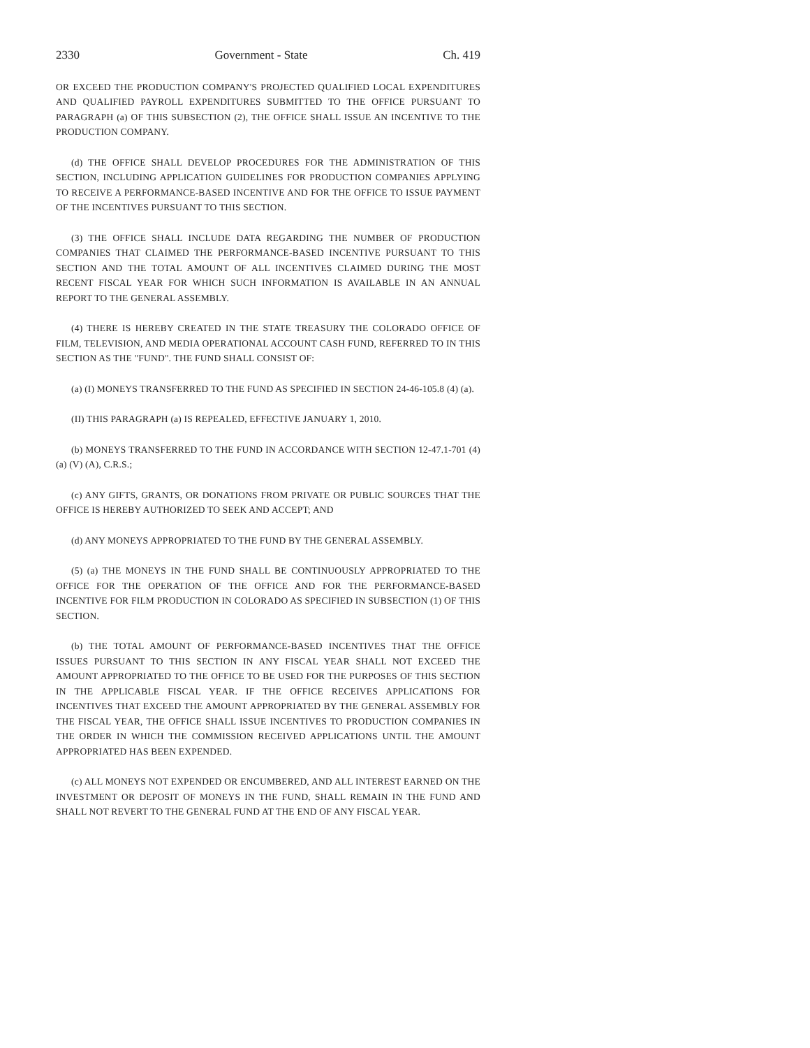2330 Government - State Ch. 419
OR EXCEED THE PRODUCTION COMPANY'S PROJECTED QUALIFIED LOCAL EXPENDITURES AND QUALIFIED PAYROLL EXPENDITURES SUBMITTED TO THE OFFICE PURSUANT TO PARAGRAPH (a) OF THIS SUBSECTION (2), THE OFFICE SHALL ISSUE AN INCENTIVE TO THE PRODUCTION COMPANY.
(d) THE OFFICE SHALL DEVELOP PROCEDURES FOR THE ADMINISTRATION OF THIS SECTION, INCLUDING APPLICATION GUIDELINES FOR PRODUCTION COMPANIES APPLYING TO RECEIVE A PERFORMANCE-BASED INCENTIVE AND FOR THE OFFICE TO ISSUE PAYMENT OF THE INCENTIVES PURSUANT TO THIS SECTION.
(3) THE OFFICE SHALL INCLUDE DATA REGARDING THE NUMBER OF PRODUCTION COMPANIES THAT CLAIMED THE PERFORMANCE-BASED INCENTIVE PURSUANT TO THIS SECTION AND THE TOTAL AMOUNT OF ALL INCENTIVES CLAIMED DURING THE MOST RECENT FISCAL YEAR FOR WHICH SUCH INFORMATION IS AVAILABLE IN AN ANNUAL REPORT TO THE GENERAL ASSEMBLY.
(4) THERE IS HEREBY CREATED IN THE STATE TREASURY THE COLORADO OFFICE OF FILM, TELEVISION, AND MEDIA OPERATIONAL ACCOUNT CASH FUND, REFERRED TO IN THIS SECTION AS THE "FUND". THE FUND SHALL CONSIST OF:
(a) (I) MONEYS TRANSFERRED TO THE FUND AS SPECIFIED IN SECTION 24-46-105.8 (4) (a).
(II) THIS PARAGRAPH (a) IS REPEALED, EFFECTIVE JANUARY 1, 2010.
(b) MONEYS TRANSFERRED TO THE FUND IN ACCORDANCE WITH SECTION 12-47.1-701 (4) (a) (V) (A), C.R.S.;
(c) ANY GIFTS, GRANTS, OR DONATIONS FROM PRIVATE OR PUBLIC SOURCES THAT THE OFFICE IS HEREBY AUTHORIZED TO SEEK AND ACCEPT; AND
(d) ANY MONEYS APPROPRIATED TO THE FUND BY THE GENERAL ASSEMBLY.
(5) (a) THE MONEYS IN THE FUND SHALL BE CONTINUOUSLY APPROPRIATED TO THE OFFICE FOR THE OPERATION OF THE OFFICE AND FOR THE PERFORMANCE-BASED INCENTIVE FOR FILM PRODUCTION IN COLORADO AS SPECIFIED IN SUBSECTION (1) OF THIS SECTION.
(b) THE TOTAL AMOUNT OF PERFORMANCE-BASED INCENTIVES THAT THE OFFICE ISSUES PURSUANT TO THIS SECTION IN ANY FISCAL YEAR SHALL NOT EXCEED THE AMOUNT APPROPRIATED TO THE OFFICE TO BE USED FOR THE PURPOSES OF THIS SECTION IN THE APPLICABLE FISCAL YEAR. IF THE OFFICE RECEIVES APPLICATIONS FOR INCENTIVES THAT EXCEED THE AMOUNT APPROPRIATED BY THE GENERAL ASSEMBLY FOR THE FISCAL YEAR, THE OFFICE SHALL ISSUE INCENTIVES TO PRODUCTION COMPANIES IN THE ORDER IN WHICH THE COMMISSION RECEIVED APPLICATIONS UNTIL THE AMOUNT APPROPRIATED HAS BEEN EXPENDED.
(c) ALL MONEYS NOT EXPENDED OR ENCUMBERED, AND ALL INTEREST EARNED ON THE INVESTMENT OR DEPOSIT OF MONEYS IN THE FUND, SHALL REMAIN IN THE FUND AND SHALL NOT REVERT TO THE GENERAL FUND AT THE END OF ANY FISCAL YEAR.